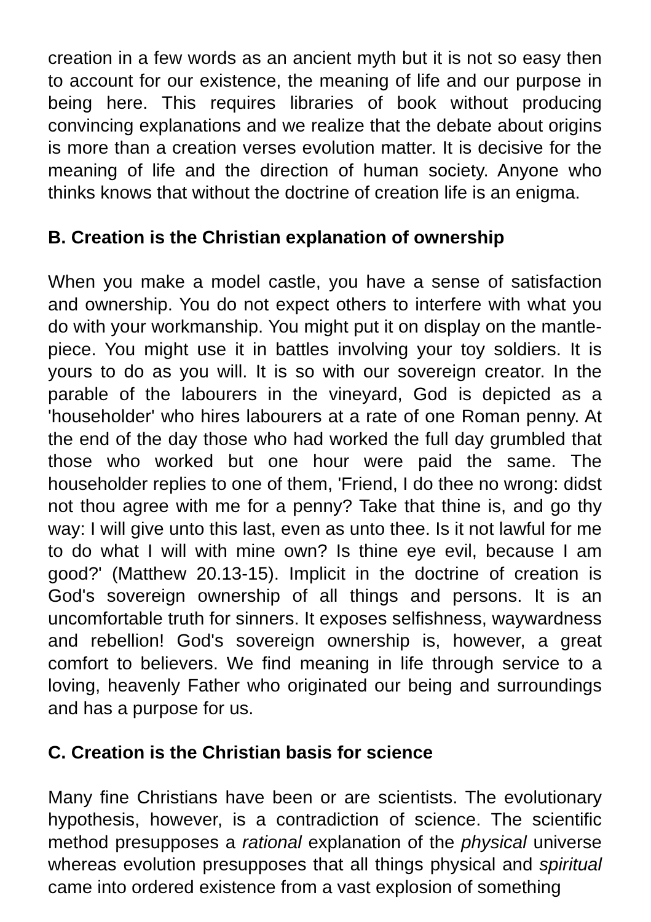creation in a few words as an ancient myth but it is not so easy then to account for our existence, the meaning of life and our purpose in being here. This requires libraries of book without producing convincing explanations and we realize that the debate about origins is more than a creation verses evolution matter. It is decisive for the meaning of life and the direction of human society. Anyone who thinks knows that without the doctrine of creation life is an enigma.
B. Creation is the Christian explanation of ownership
When you make a model castle, you have a sense of satisfaction and ownership. You do not expect others to interfere with what you do with your workmanship. You might put it on display on the mantle-piece. You might use it in battles involving your toy soldiers. It is yours to do as you will. It is so with our sovereign creator. In the parable of the labourers in the vineyard, God is depicted as a 'householder' who hires labourers at a rate of one Roman penny. At the end of the day those who had worked the full day grumbled that those who worked but one hour were paid the same. The householder replies to one of them, 'Friend, I do thee no wrong: didst not thou agree with me for a penny? Take that thine is, and go thy way: I will give unto this last, even as unto thee. Is it not lawful for me to do what I will with mine own? Is thine eye evil, because I am good?' (Matthew 20.13-15). Implicit in the doctrine of creation is God's sovereign ownership of all things and persons. It is an uncomfortable truth for sinners. It exposes selfishness, waywardness and rebellion! God's sovereign ownership is, however, a great comfort to believers. We find meaning in life through service to a loving, heavenly Father who originated our being and surroundings and has a purpose for us.
C. Creation is the Christian basis for science
Many fine Christians have been or are scientists. The evolutionary hypothesis, however, is a contradiction of science. The scientific method presupposes a rational explanation of the physical universe whereas evolution presupposes that all things physical and spiritual came into ordered existence from a vast explosion of something